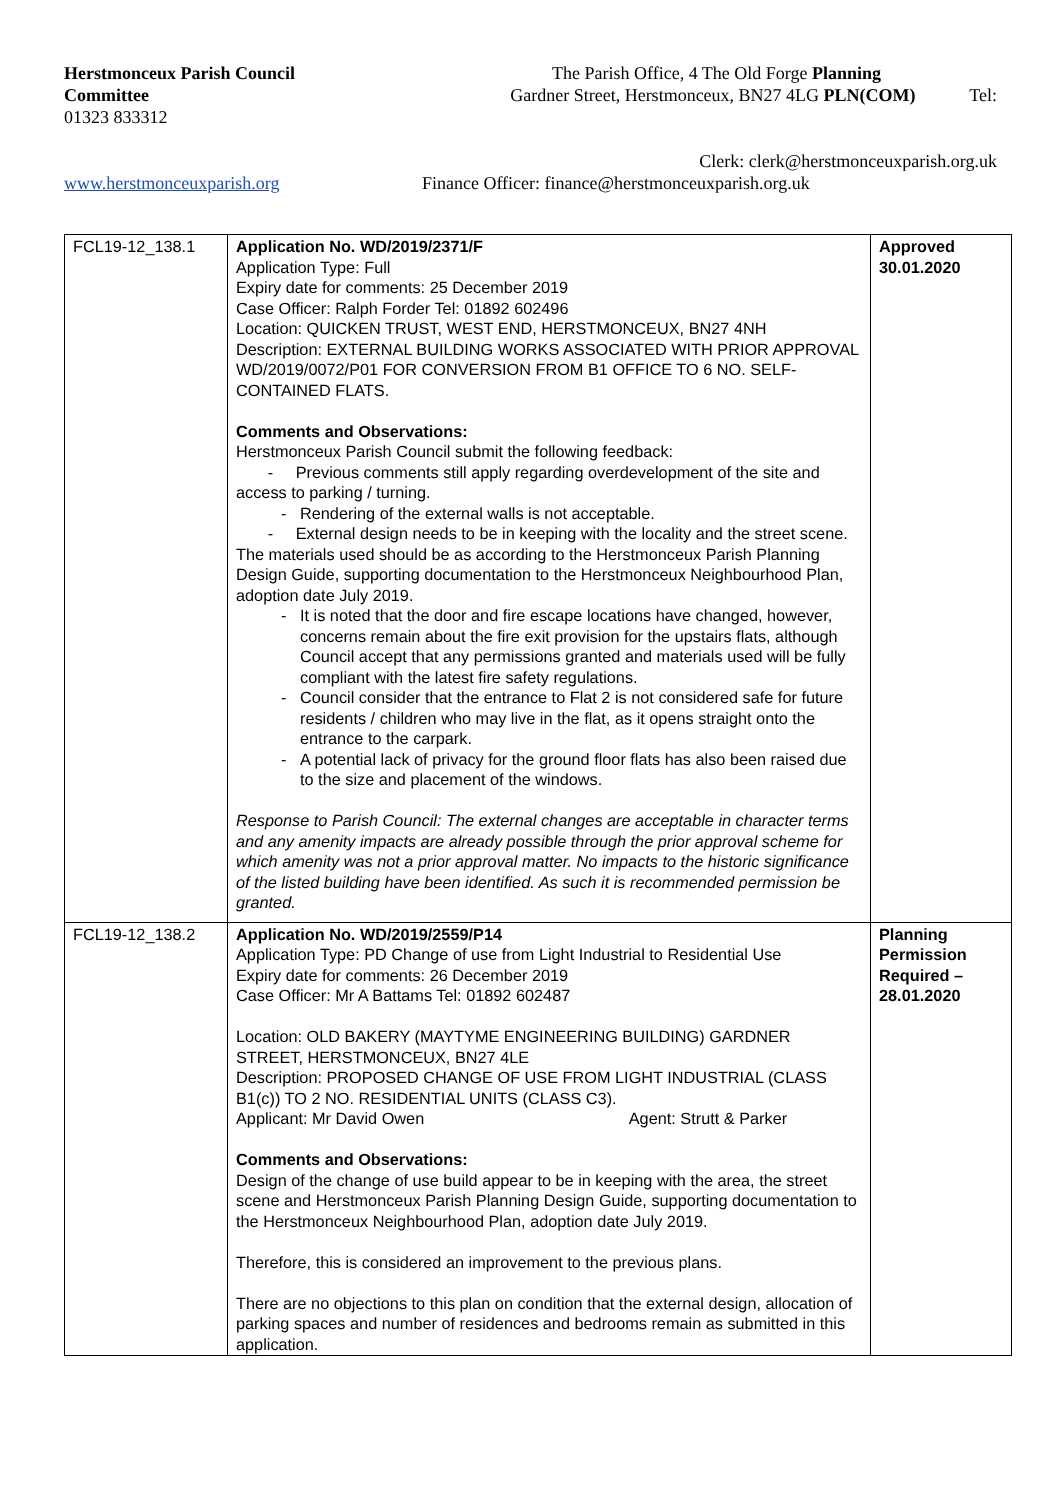Herstmonceux Parish Council The Parish Office, 4 The Old Forge Planning
Committee Gardner Street, Herstmonceux, BN27 4LG PLN(COM) Tel:
01323 833312
Clerk: clerk@herstmonceuxparish.org.uk
www.herstmonceuxparish.org Finance Officer: finance@herstmonceuxparish.org.uk
| FCL19-12_138.1 | Application No. WD/2019/2371/F Application Type: Full Expiry date for comments: 25 December 2019 Case Officer: Ralph Forder Tel: 01892 602496 Location: QUICKEN TRUST, WEST END, HERSTMONCEUX, BN27 4NH Description: EXTERNAL BUILDING WORKS ASSOCIATED WITH PRIOR APPROVAL WD/2019/0072/P01 FOR CONVERSION FROM B1 OFFICE TO 6 NO. SELF-CONTAINED FLATS. Comments and Observations: Herstmonceux Parish Council submit the following feedback: - Previous comments still apply regarding overdevelopment of the site and access to parking / turning. Rendering of the external walls is not acceptable. - External design needs to be in keeping with the locality and the street scene. The materials used should be as according to the Herstmonceux Parish Planning Design Guide, supporting documentation to the Herstmonceux Neighbourhood Plan, adoption date July 2019. It is noted that the door and fire escape locations have changed, however, concerns remain about the fire exit provision for the upstairs flats, although Council accept that any permissions granted and materials used will be fully compliant with the latest fire safety regulations. Council consider that the entrance to Flat 2 is not considered safe for future residents / children who may live in the flat, as it opens straight onto the entrance to the carpark. A potential lack of privacy for the ground floor flats has also been raised due to the size and placement of the windows. Response to Parish Council: The external changes are acceptable in character terms and any amenity impacts are already possible through the prior approval scheme for which amenity was not a prior approval matter. No impacts to the historic significance of the listed building have been identified. As such it is recommended permission be granted. | Approved 30.01.2020 |
| FCL19-12_138.2 | Application No. WD/2019/2559/P14 Application Type: PD Change of use from Light Industrial to Residential Use Expiry date for comments: 26 December 2019 Case Officer: Mr A Battams Tel: 01892 602487 Location: OLD BAKERY (MAYTYME ENGINEERING BUILDING) GARDNER STREET, HERSTMONCEUX, BN27 4LE Description: PROPOSED CHANGE OF USE FROM LIGHT INDUSTRIAL (CLASS B1(c)) TO 2 NO. RESIDENTIAL UNITS (CLASS C3). Applicant: Mr David Owen Agent: Strutt & Parker Comments and Observations: Design of the change of use build appear to be in keeping with the area, the street scene and Herstmonceux Parish Planning Design Guide, supporting documentation to the Herstmonceux Neighbourhood Plan, adoption date July 2019. Therefore, this is considered an improvement to the previous plans. There are no objections to this plan on condition that the external design, allocation of parking spaces and number of residences and bedrooms remain as submitted in this application. | Planning Permission Required – 28.01.2020 |